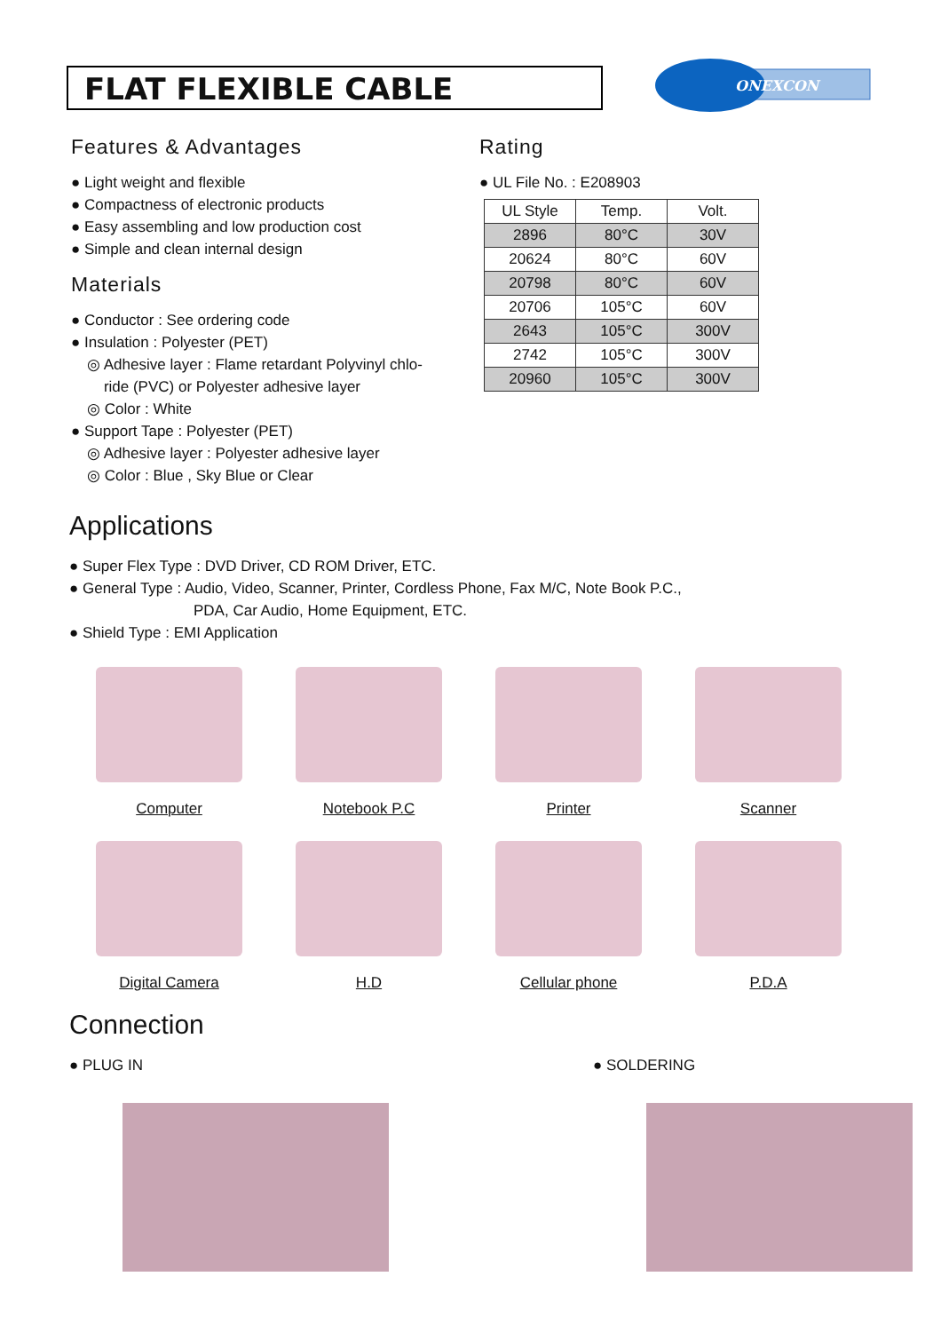FLAT FLEXIBLE CABLE
ONEXCON
Features & Advantages
● Light weight and flexible
● Compactness of electronic products
● Easy assembling and low production cost
● Simple and clean internal design
Materials
● Conductor : See ordering code
● Insulation : Polyester (PET)
◎ Adhesive layer : Flame retardant Polyvinyl chlo-
ride (PVC) or Polyester adhesive layer
◎ Color : White
● Support Tape : Polyester (PET)
◎ Adhesive layer : Polyester adhesive layer
◎ Color : Blue , Sky Blue or Clear
Rating
● UL File No. : E208903
| UL Style | Temp. | Volt. |
| --- | --- | --- |
| 2896 | 80°C | 30V |
| 20624 | 80°C | 60V |
| 20798 | 80°C | 60V |
| 20706 | 105°C | 60V |
| 2643 | 105°C | 300V |
| 2742 | 105°C | 300V |
| 20960 | 105°C | 300V |
Applications
● Super Flex Type : DVD Driver, CD ROM Driver, ETC.
● General Type : Audio, Video, Scanner, Printer, Cordless Phone, Fax M/C, Note Book P.C.,
PDA, Car Audio, Home Equipment, ETC.
● Shield Type : EMI Application
Computer
Notebook P.C
Printer
Scanner
Digital Camera
H.D
Cellular phone
P.D.A
Connection
● PLUG IN ● SOLDERING